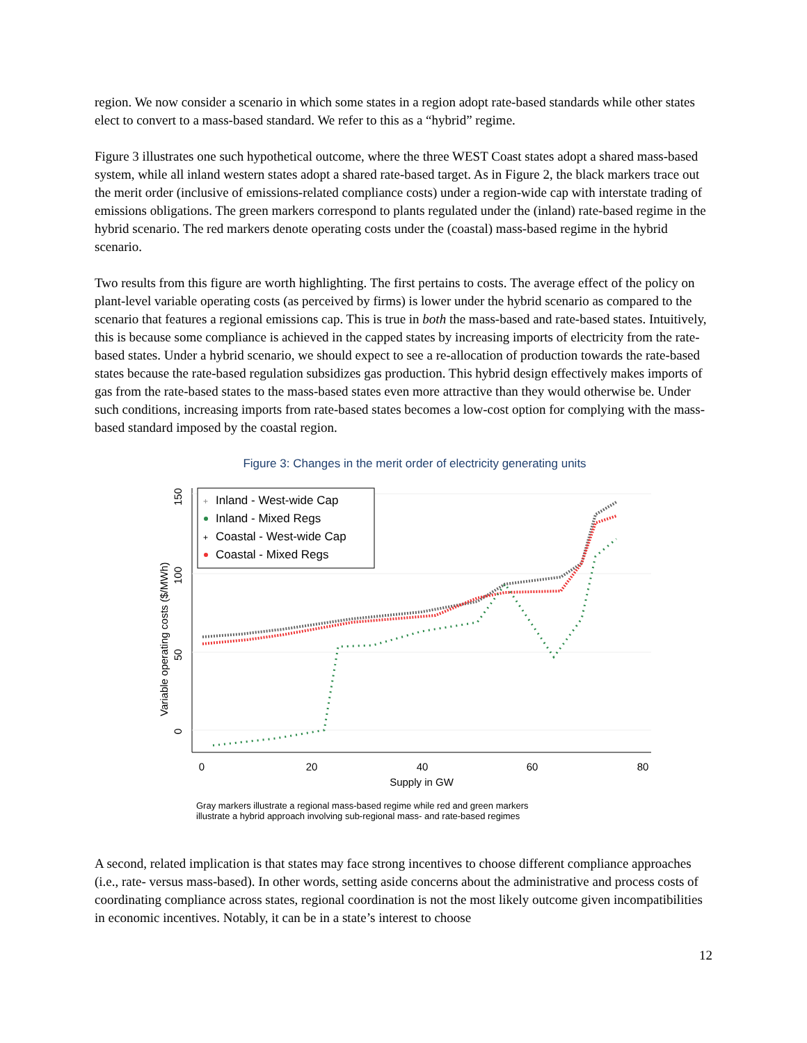region. We now consider a scenario in which some states in a region adopt rate-based standards while other states elect to convert to a mass-based standard. We refer to this as a “hybrid” regime.
Figure 3 illustrates one such hypothetical outcome, where the three WEST Coast states adopt a shared mass-based system, while all inland western states adopt a shared rate-based target. As in Figure 2, the black markers trace out the merit order (inclusive of emissions-related compliance costs) under a region-wide cap with interstate trading of emissions obligations. The green markers correspond to plants regulated under the (inland) rate-based regime in the hybrid scenario. The red markers denote operating costs under the (coastal) mass-based regime in the hybrid scenario.
Two results from this figure are worth highlighting. The first pertains to costs. The average effect of the policy on plant-level variable operating costs (as perceived by firms) is lower under the hybrid scenario as compared to the scenario that features a regional emissions cap. This is true in both the mass-based and rate-based states. Intuitively, this is because some compliance is achieved in the capped states by increasing imports of electricity from the rate-based states. Under a hybrid scenario, we should expect to see a re-allocation of production towards the rate-based states because the rate-based regulation subsidizes gas production. This hybrid design effectively makes imports of gas from the rate-based states to the mass-based states even more attractive than they would otherwise be. Under such conditions, increasing imports from rate-based states becomes a low-cost option for complying with the mass-based standard imposed by the coastal region.
Figure 3: Changes in the merit order of electricity generating units
0
20
40
60
80
Supply in GW
0
50
100
150
Variable operating costs ($/MWh)
Inland - West-wide Cap
Inland - Mixed Regs
Coastal - West-wide Cap
Coastal - Mixed Regs
+
+
Gray markers illustrate a regional mass-based regime while red and green markers
illustrate a hybrid approach involving sub-regional mass- and rate-based regimes
A second, related implication is that states may face strong incentives to choose different compliance approaches (i.e., rate- versus mass-based). In other words, setting aside concerns about the administrative and process costs of coordinating compliance across states, regional coordination is not the most likely outcome given incompatibilities in economic incentives. Notably, it can be in a state’s interest to choose
12